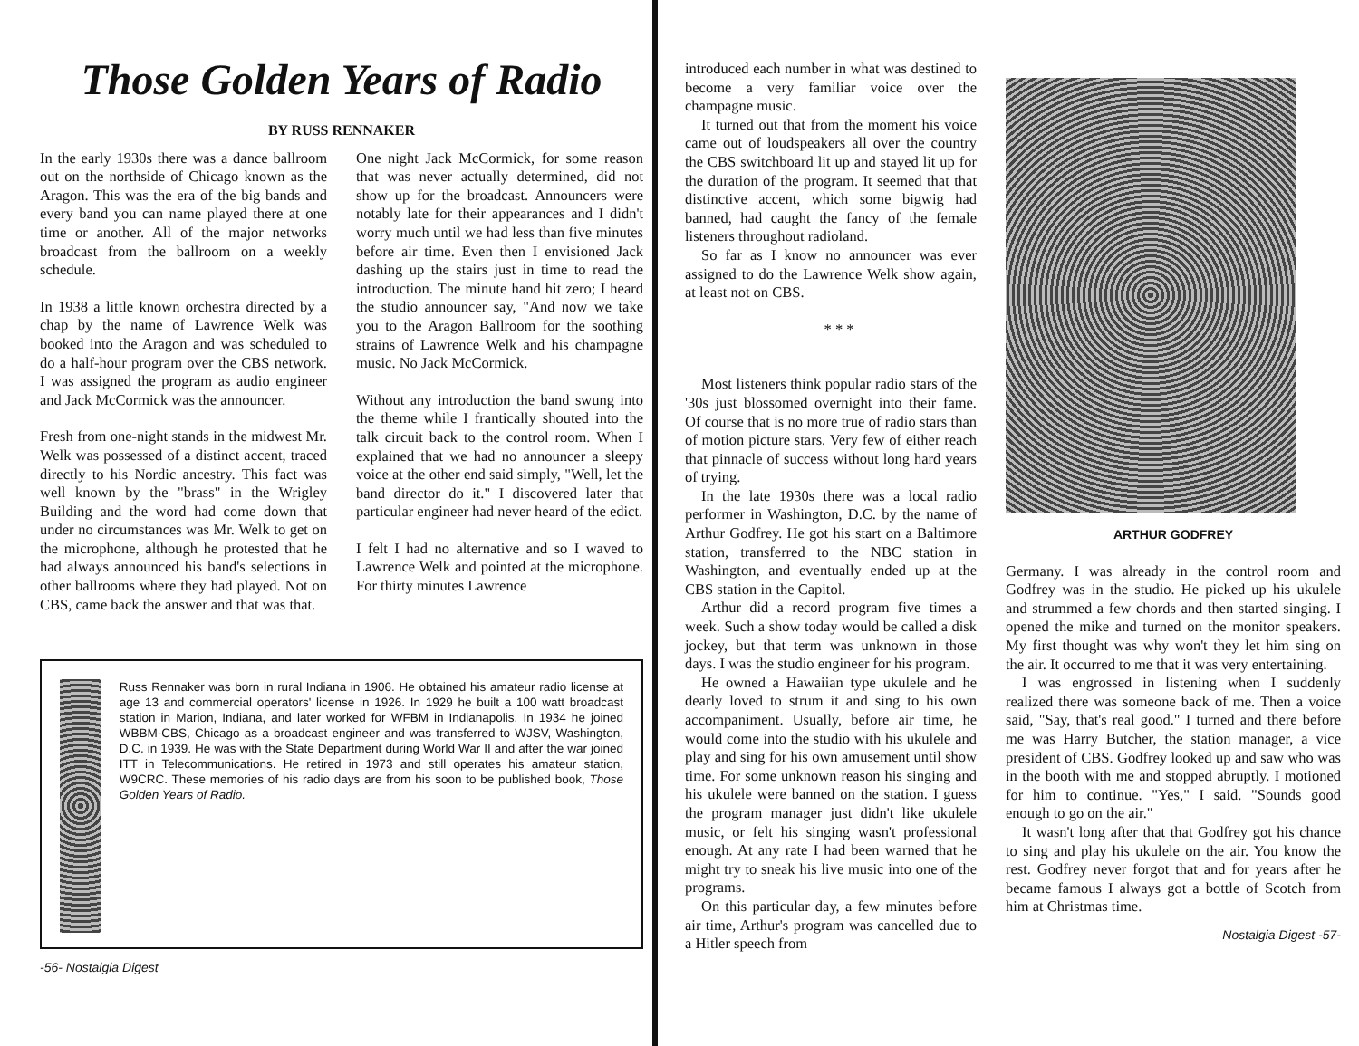Those Golden Years of Radio
BY RUSS RENNAKER
In the early 1930s there was a dance ballroom out on the northside of Chicago known as the Aragon. This was the era of the big bands and every band you can name played there at one time or another. All of the major networks broadcast from the ballroom on a weekly schedule.
In 1938 a little known orchestra directed by a chap by the name of Lawrence Welk was booked into the Aragon and was scheduled to do a half-hour program over the CBS network. I was assigned the program as audio engineer and Jack McCormick was the announcer.
Fresh from one-night stands in the midwest Mr. Welk was possessed of a distinct accent, traced directly to his Nordic ancestry. This fact was well known by the "brass" in the Wrigley Building and the word had come down that under no circumstances was Mr. Welk to get on the microphone, although he protested that he had always announced his band's selections in other ballrooms where they had played. Not on CBS, came back the answer and that was that.
One night Jack McCormick, for some reason that was never actually determined, did not show up for the broadcast. Announcers were notably late for their appearances and I didn't worry much until we had less than five minutes before air time. Even then I envisioned Jack dashing up the stairs just in time to read the introduction. The minute hand hit zero; I heard the studio announcer say, "And now we take you to the Aragon Ballroom for the soothing strains of Lawrence Welk and his champagne music. No Jack McCormick.
Without any introduction the band swung into the theme while I frantically shouted into the talk circuit back to the control room. When I explained that we had no announcer a sleepy voice at the other end said simply, "Well, let the band director do it." I discovered later that particular engineer had never heard of the edict.
I felt I had no alternative and so I waved to Lawrence Welk and pointed at the microphone. For thirty minutes Lawrence
Russ Rennaker was born in rural Indiana in 1906. He obtained his amateur radio license at age 13 and commercial operators' license in 1926. In 1929 he built a 100 watt broadcast station in Marion, Indiana, and later worked for WFBM in Indianapolis. In 1934 he joined WBBM-CBS, Chicago as a broadcast engineer and was transferred to WJSV, Washington, D.C. in 1939. He was with the State Department during World War II and after the war joined ITT in Telecommunications. He retired in 1973 and still operates his amateur station, W9CRC. These memories of his radio days are from his soon to be published book, Those Golden Years of Radio.
-56- Nostalgia Digest
introduced each number in what was destined to become a very familiar voice over the champagne music.
It turned out that from the moment his voice came out of loudspeakers all over the country the CBS switchboard lit up and stayed lit up for the duration of the program. It seemed that that distinctive accent, which some bigwig had banned, had caught the fancy of the female listeners throughout radioland.
So far as I know no announcer was ever assigned to do the Lawrence Welk show again, at least not on CBS.
* * *
Most listeners think popular radio stars of the '30s just blossomed overnight into their fame. Of course that is no more true of radio stars than of motion picture stars. Very few of either reach that pinnacle of success without long hard years of trying.
In the late 1930s there was a local radio performer in Washington, D.C. by the name of Arthur Godfrey. He got his start on a Baltimore station, transferred to the NBC station in Washington, and eventually ended up at the CBS station in the Capitol.
Arthur did a record program five times a week. Such a show today would be called a disk jockey, but that term was unknown in those days. I was the studio engineer for his program.
He owned a Hawaiian type ukulele and he dearly loved to strum it and sing to his own accompaniment. Usually, before air time, he would come into the studio with his ukulele and play and sing for his own amusement until show time. For some unknown reason his singing and his ukulele were banned on the station. I guess the program manager just didn't like ukulele music, or felt his singing wasn't professional enough. At any rate I had been warned that he might try to sneak his live music into one of the programs.
On this particular day, a few minutes before air time, Arthur's program was cancelled due to a Hitler speech from
ARTHUR GODFREY
Germany. I was already in the control room and Godfrey was in the studio. He picked up his ukulele and strummed a few chords and then started singing. I opened the mike and turned on the monitor speakers. My first thought was why won't they let him sing on the air. It occurred to me that it was very entertaining.
I was engrossed in listening when I suddenly realized there was someone back of me. Then a voice said, "Say, that's real good." I turned and there before me was Harry Butcher, the station manager, a vice president of CBS. Godfrey looked up and saw who was in the booth with me and stopped abruptly. I motioned for him to continue. "Yes," I said. "Sounds good enough to go on the air."
It wasn't long after that that Godfrey got his chance to sing and play his ukulele on the air. You know the rest. Godfrey never forgot that and for years after he became famous I always got a bottle of Scotch from him at Christmas time.
Nostalgia Digest -57-